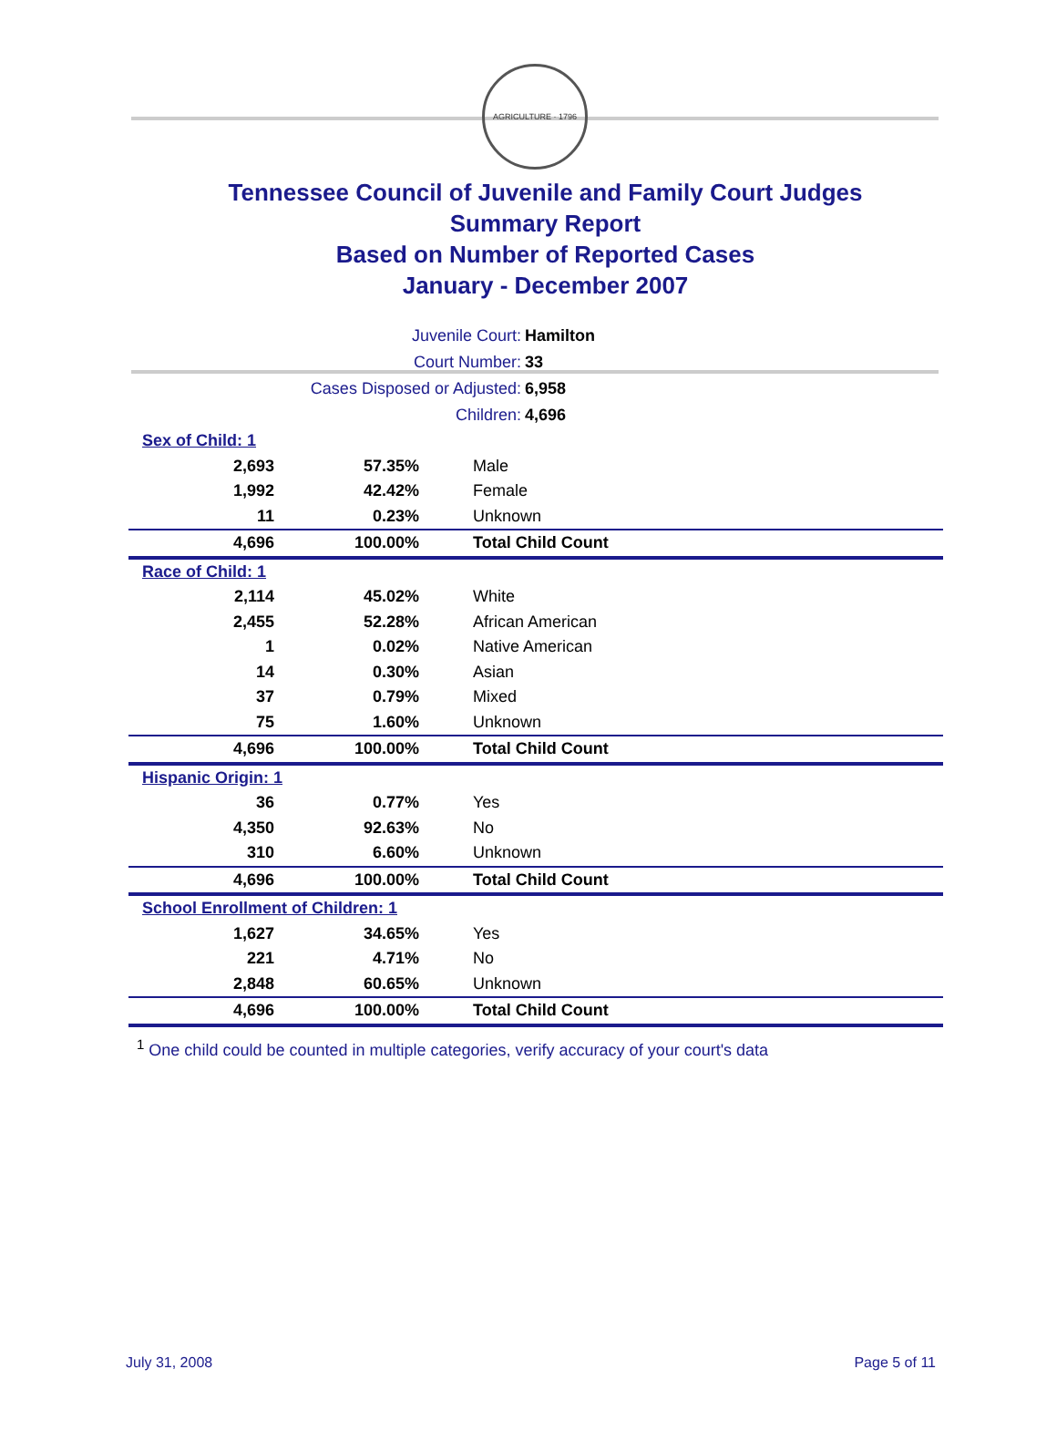AGRICULTURE · 1796
Tennessee Council of Juvenile and Family Court Judges
Summary Report
Based on Number of Reported Cases
January - December 2007
| Juvenile Court: | Hamilton |
| Court Number: | 33 |
| Cases Disposed or Adjusted: | 6,958 |
| Children: | 4,696 |
| Sex of Child: 1 | | |
| 2,693 | 57.35% | Male |
| 1,992 | 42.42% | Female |
| 11 | 0.23% | Unknown |
| 4,696 | 100.00% | Total Child Count |
| Race of Child: 1 | | |
| 2,114 | 45.02% | White |
| 2,455 | 52.28% | African American |
| 1 | 0.02% | Native American |
| 14 | 0.30% | Asian |
| 37 | 0.79% | Mixed |
| 75 | 1.60% | Unknown |
| 4,696 | 100.00% | Total Child Count |
| Hispanic Origin: 1 | | |
| 36 | 0.77% | Yes |
| 4,350 | 92.63% | No |
| 310 | 6.60% | Unknown |
| 4,696 | 100.00% | Total Child Count |
| School Enrollment of Children: 1 | | |
| 1,627 | 34.65% | Yes |
| 221 | 4.71% | No |
| 2,848 | 60.65% | Unknown |
| 4,696 | 100.00% | Total Child Count |
<sup>1</sup> One child could be counted in multiple categories, verify accuracy of your court's data
July 31, 2008 Page 5 of 11